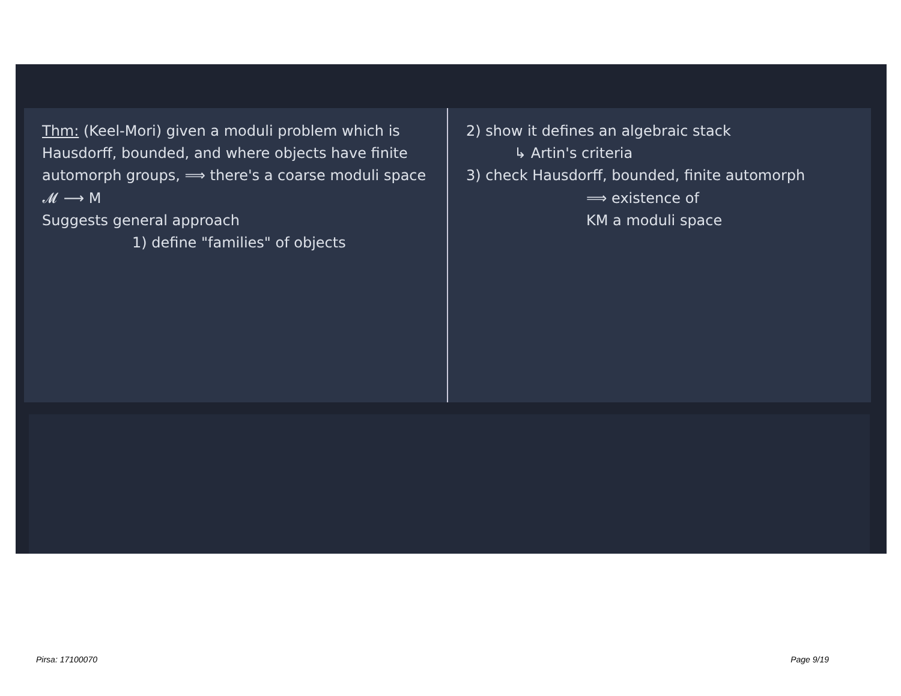Thm: (Keel-Mori) given a moduli problem which is Hausdorff, bounded, and where objects have finite automorph groups, ⟹ there's a coarse moduli space 𝓜 ⟶ M
Suggests general approach
1) define "families" of objects
2) show it defines an algebraic stack
↳ Artin's criteria
3) check Hausdorff, bounded, finite automorph
⟹ existence of
KM a moduli space
Pirsa: 17100070 Page 9/19